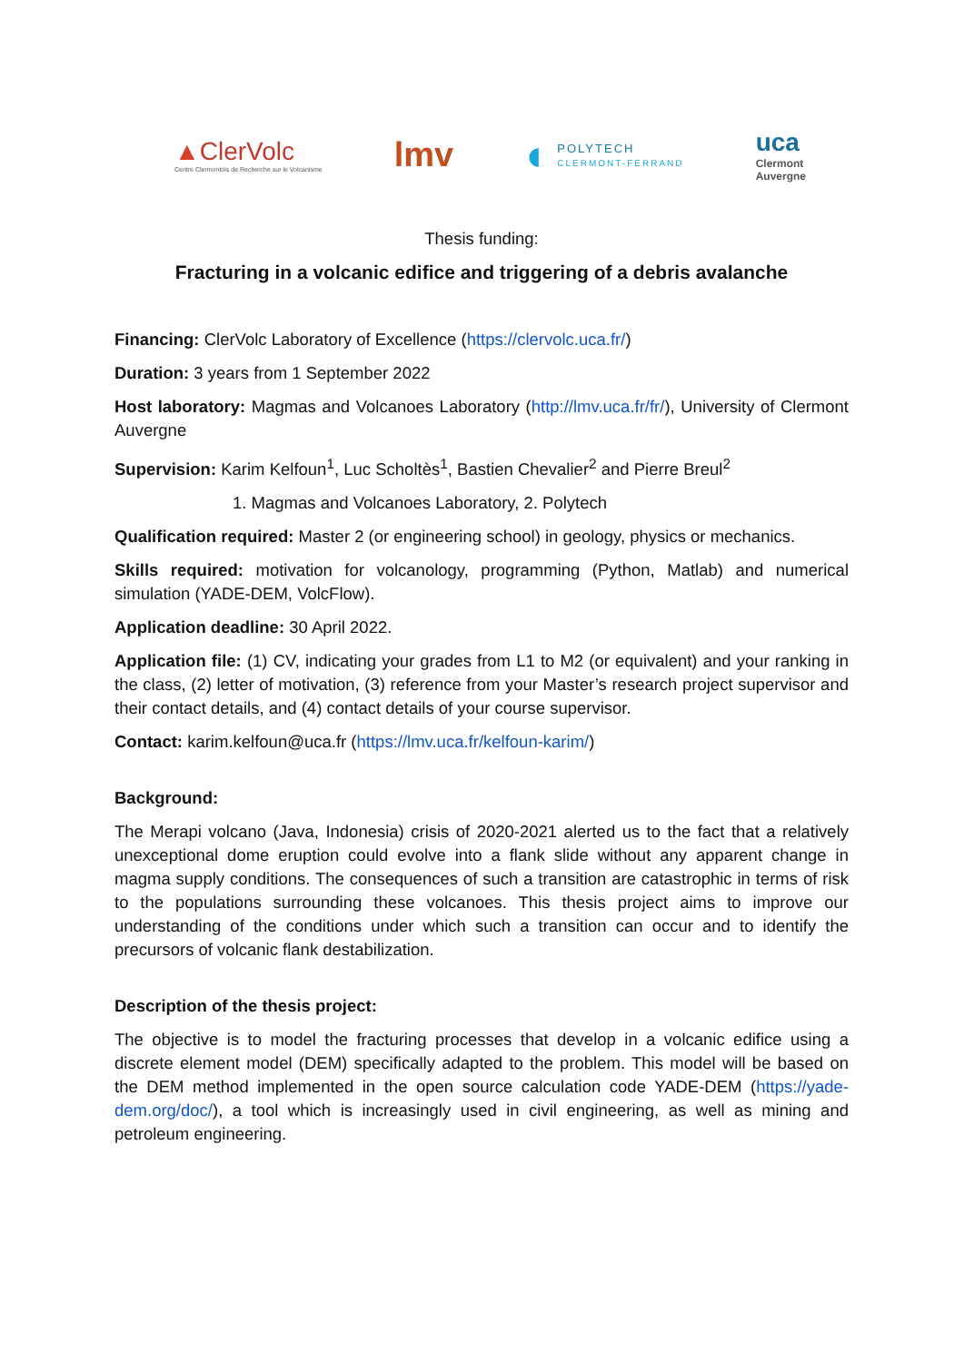▲ClerVolc
Centre Clermontois de Recherche sur le Volcanisme
lmv
◐
POLYTECH
CLERMONT-FERRAND
uca
Clermont
Auvergne
Thesis funding:
Fracturing in a volcanic edifice and triggering of a debris avalanche
Financing: ClerVolc Laboratory of Excellence (https://clervolc.uca.fr/)
Duration: 3 years from 1 September 2022
Host laboratory: Magmas and Volcanoes Laboratory (http://lmv.uca.fr/fr/), University of Clermont Auvergne
Supervision: Karim Kelfoun<sup>1</sup>, Luc Scholtès<sup>1</sup>, Bastien Chevalier<sup>2</sup> and Pierre Breul<sup>2</sup>
1. Magmas and Volcanoes Laboratory, 2. Polytech
Qualification required: Master 2 (or engineering school) in geology, physics or mechanics.
Skills required: motivation for volcanology, programming (Python, Matlab) and numerical simulation (YADE-DEM, VolcFlow).
Application deadline: 30 April 2022.
Application file: (1) CV, indicating your grades from L1 to M2 (or equivalent) and your ranking in the class, (2) letter of motivation, (3) reference from your Master’s research project supervisor and their contact details, and (4) contact details of your course supervisor.
Contact: karim.kelfoun@uca.fr (https://lmv.uca.fr/kelfoun-karim/)
Background:
The Merapi volcano (Java, Indonesia) crisis of 2020-2021 alerted us to the fact that a relatively unexceptional dome eruption could evolve into a flank slide without any apparent change in magma supply conditions. The consequences of such a transition are catastrophic in terms of risk to the populations surrounding these volcanoes. This thesis project aims to improve our understanding of the conditions under which such a transition can occur and to identify the precursors of volcanic flank destabilization.
Description of the thesis project:
The objective is to model the fracturing processes that develop in a volcanic edifice using a discrete element model (DEM) specifically adapted to the problem. This model will be based on the DEM method implemented in the open source calculation code YADE-DEM (https://yade-dem.org/doc/), a tool which is increasingly used in civil engineering, as well as mining and petroleum engineering.